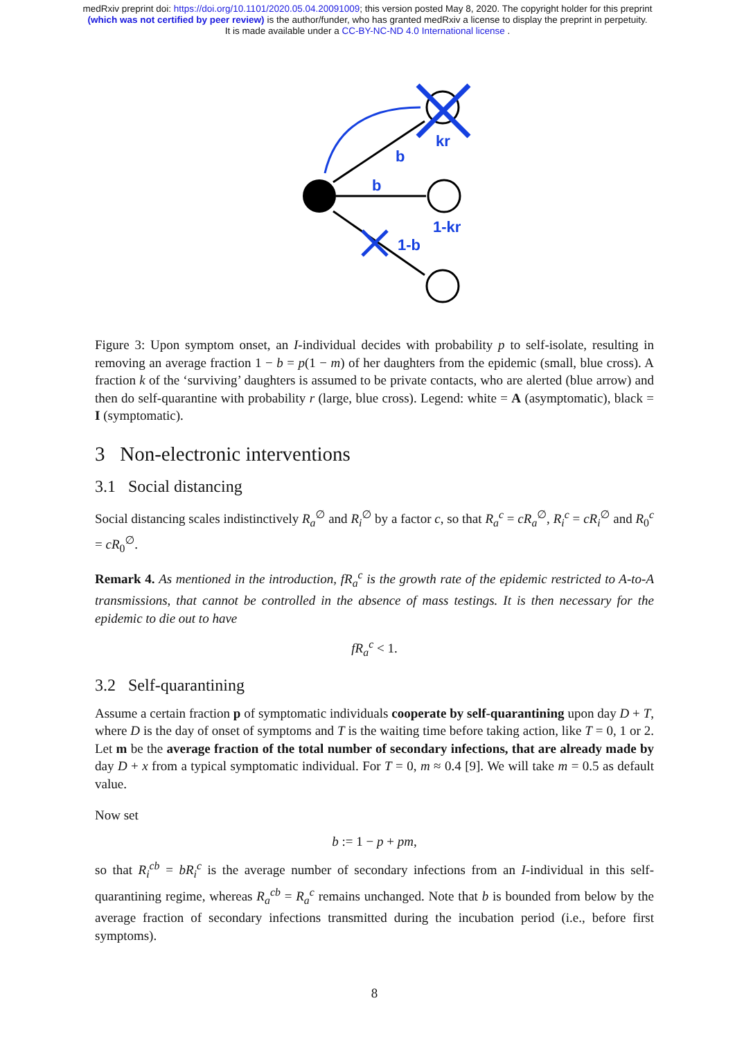medRxiv preprint doi: https://doi.org/10.1101/2020.05.04.20091009; this version posted May 8, 2020. The copyright holder for this preprint
(which was not certified by peer review) is the author/funder, who has granted medRxiv a license to display the preprint in perpetuity.
It is made available under a CC-BY-NC-ND 4.0 International license .
kr
b
b
1-kr
1-b
Figure 3: Upon symptom onset, an I-individual decides with probability p to self-isolate, resulting in removing an average fraction 1 − b = p(1 − m) of her daughters from the epidemic (small, blue cross). A fraction k of the ‘surviving’ daughters is assumed to be private contacts, who are alerted (blue arrow) and then do self-quarantine with probability r (large, blue cross). Legend: white = A (asymptomatic), black = I (symptomatic).
3 Non-electronic interventions
3.1 Social distancing
Social distancing scales indistinctively R<sub>a</sub><sup>∅</sup> and R<sub>i</sub><sup>∅</sup> by a factor c, so that R<sub>a</sub><sup>c</sup> = cR<sub>a</sub><sup>∅</sup>, R<sub>i</sub><sup>c</sup> = cR<sub>i</sub><sup>∅</sup> and R<sub>0</sub><sup>c</sup> = cR<sub>0</sub><sup>∅</sup>.
Remark 4. As mentioned in the introduction, fR<sub>a</sub><sup>c</sup> is the growth rate of the epidemic restricted to A-to-A transmissions, that cannot be controlled in the absence of mass testings. It is then necessary for the epidemic to die out to have
fR<sub>a</sub><sup>c</sup> < 1.
3.2 Self-quarantining
Assume a certain fraction p of symptomatic individuals cooperate by self-quarantining upon day D + T, where D is the day of onset of symptoms and T is the waiting time before taking action, like T = 0, 1 or 2. Let m be the average fraction of the total number of secondary infections, that are already made by day D + x from a typical symptomatic individual. For T = 0, m ≈ 0.4 [9]. We will take m = 0.5 as default value.
Now set
b := 1 − p + pm,
so that R<sub>i</sub><sup>cb</sup> = bR<sub>i</sub><sup>c</sup> is the average number of secondary infections from an I-individual in this self-quarantining regime, whereas R<sub>a</sub><sup>cb</sup> = R<sub>a</sub><sup>c</sup> remains unchanged. Note that b is bounded from below by the average fraction of secondary infections transmitted during the incubation period (i.e., before first symptoms).
8